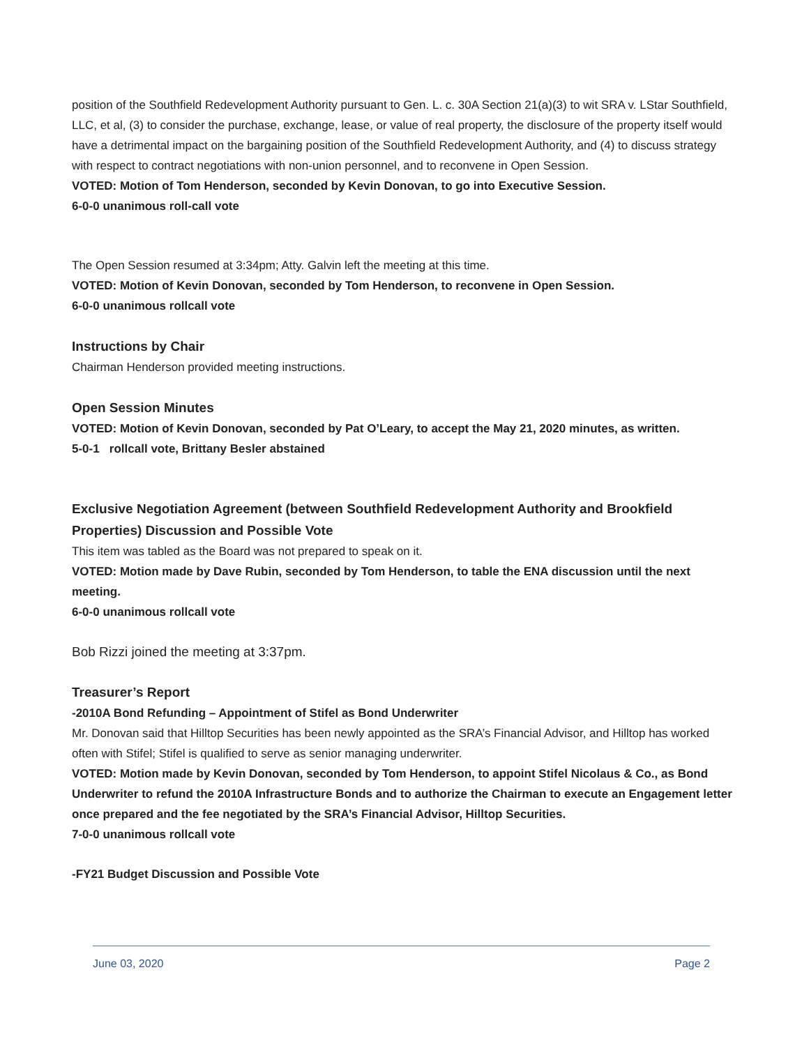position of the Southfield Redevelopment Authority pursuant to Gen. L. c. 30A Section 21(a)(3) to wit SRA v. LStar Southfield, LLC, et al, (3) to consider the purchase, exchange, lease, or value of real property, the disclosure of the property itself would have a detrimental impact on the bargaining position of the Southfield Redevelopment Authority, and (4) to discuss strategy with respect to contract negotiations with non-union personnel, and to reconvene in Open Session.
VOTED: Motion of Tom Henderson, seconded by Kevin Donovan, to go into Executive Session.
6-0-0 unanimous roll-call vote
The Open Session resumed at 3:34pm; Atty. Galvin left the meeting at this time.
VOTED: Motion of Kevin Donovan, seconded by Tom Henderson, to reconvene in Open Session.
6-0-0 unanimous rollcall vote
Instructions by Chair
Chairman Henderson provided meeting instructions.
Open Session Minutes
VOTED: Motion of Kevin Donovan, seconded by Pat O’Leary, to accept the May 21, 2020 minutes, as written.
5-0-1 rollcall vote, Brittany Besler abstained
Exclusive Negotiation Agreement (between Southfield Redevelopment Authority and Brookfield Properties) Discussion and Possible Vote
This item was tabled as the Board was not prepared to speak on it.
VOTED: Motion made by Dave Rubin, seconded by Tom Henderson, to table the ENA discussion until the next meeting.
6-0-0 unanimous rollcall vote
Bob Rizzi joined the meeting at 3:37pm.
Treasurer’s Report
-2010A Bond Refunding – Appointment of Stifel as Bond Underwriter
Mr. Donovan said that Hilltop Securities has been newly appointed as the SRA’s Financial Advisor, and Hilltop has worked often with Stifel; Stifel is qualified to serve as senior managing underwriter.
VOTED: Motion made by Kevin Donovan, seconded by Tom Henderson, to appoint Stifel Nicolaus & Co., as Bond Underwriter to refund the 2010A Infrastructure Bonds and to authorize the Chairman to execute an Engagement letter once prepared and the fee negotiated by the SRA’s Financial Advisor, Hilltop Securities.
7-0-0 unanimous rollcall vote
-FY21 Budget Discussion and Possible Vote
June 03, 2020 Page 2